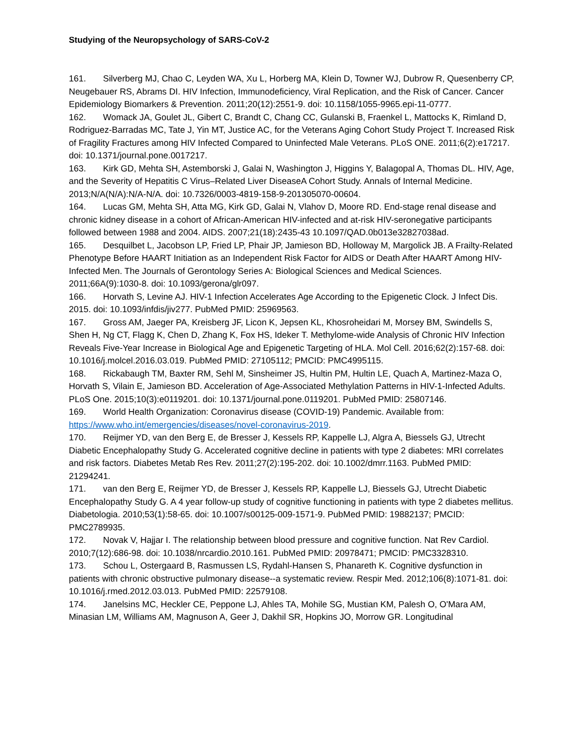Studying of the Neuropsychology of SARS-CoV-2
161. Silverberg MJ, Chao C, Leyden WA, Xu L, Horberg MA, Klein D, Towner WJ, Dubrow R, Quesenberry CP, Neugebauer RS, Abrams DI. HIV Infection, Immunodeficiency, Viral Replication, and the Risk of Cancer. Cancer Epidemiology Biomarkers & Prevention. 2011;20(12):2551-9. doi: 10.1158/1055-9965.epi-11-0777.
162. Womack JA, Goulet JL, Gibert C, Brandt C, Chang CC, Gulanski B, Fraenkel L, Mattocks K, Rimland D, Rodriguez-Barradas MC, Tate J, Yin MT, Justice AC, for the Veterans Aging Cohort Study Project T. Increased Risk of Fragility Fractures among HIV Infected Compared to Uninfected Male Veterans. PLoS ONE. 2011;6(2):e17217. doi: 10.1371/journal.pone.0017217.
163. Kirk GD, Mehta SH, Astemborski J, Galai N, Washington J, Higgins Y, Balagopal A, Thomas DL. HIV, Age, and the Severity of Hepatitis C Virus–Related Liver DiseaseA Cohort Study. Annals of Internal Medicine. 2013;N/A(N/A):N/A-N/A. doi: 10.7326/0003-4819-158-9-201305070-00604.
164. Lucas GM, Mehta SH, Atta MG, Kirk GD, Galai N, Vlahov D, Moore RD. End-stage renal disease and chronic kidney disease in a cohort of African-American HIV-infected and at-risk HIV-seronegative participants followed between 1988 and 2004. AIDS. 2007;21(18):2435-43 10.1097/QAD.0b013e32827038ad.
165. Desquilbet L, Jacobson LP, Fried LP, Phair JP, Jamieson BD, Holloway M, Margolick JB. A Frailty-Related Phenotype Before HAART Initiation as an Independent Risk Factor for AIDS or Death After HAART Among HIV-Infected Men. The Journals of Gerontology Series A: Biological Sciences and Medical Sciences. 2011;66A(9):1030-8. doi: 10.1093/gerona/glr097.
166. Horvath S, Levine AJ. HIV-1 Infection Accelerates Age According to the Epigenetic Clock. J Infect Dis. 2015. doi: 10.1093/infdis/jiv277. PubMed PMID: 25969563.
167. Gross AM, Jaeger PA, Kreisberg JF, Licon K, Jepsen KL, Khosroheidari M, Morsey BM, Swindells S, Shen H, Ng CT, Flagg K, Chen D, Zhang K, Fox HS, Ideker T. Methylome-wide Analysis of Chronic HIV Infection Reveals Five-Year Increase in Biological Age and Epigenetic Targeting of HLA. Mol Cell. 2016;62(2):157-68. doi: 10.1016/j.molcel.2016.03.019. PubMed PMID: 27105112; PMCID: PMC4995115.
168. Rickabaugh TM, Baxter RM, Sehl M, Sinsheimer JS, Hultin PM, Hultin LE, Quach A, Martinez-Maza O, Horvath S, Vilain E, Jamieson BD. Acceleration of Age-Associated Methylation Patterns in HIV-1-Infected Adults. PLoS One. 2015;10(3):e0119201. doi: 10.1371/journal.pone.0119201. PubMed PMID: 25807146.
169. World Health Organization: Coronavirus disease (COVID-19) Pandemic. Available from: https://www.who.int/emergencies/diseases/novel-coronavirus-2019.
170. Reijmer YD, van den Berg E, de Bresser J, Kessels RP, Kappelle LJ, Algra A, Biessels GJ, Utrecht Diabetic Encephalopathy Study G. Accelerated cognitive decline in patients with type 2 diabetes: MRI correlates and risk factors. Diabetes Metab Res Rev. 2011;27(2):195-202. doi: 10.1002/dmrr.1163. PubMed PMID: 21294241.
171. van den Berg E, Reijmer YD, de Bresser J, Kessels RP, Kappelle LJ, Biessels GJ, Utrecht Diabetic Encephalopathy Study G. A 4 year follow-up study of cognitive functioning in patients with type 2 diabetes mellitus. Diabetologia. 2010;53(1):58-65. doi: 10.1007/s00125-009-1571-9. PubMed PMID: 19882137; PMCID: PMC2789935.
172. Novak V, Hajjar I. The relationship between blood pressure and cognitive function. Nat Rev Cardiol. 2010;7(12):686-98. doi: 10.1038/nrcardio.2010.161. PubMed PMID: 20978471; PMCID: PMC3328310.
173. Schou L, Ostergaard B, Rasmussen LS, Rydahl-Hansen S, Phanareth K. Cognitive dysfunction in patients with chronic obstructive pulmonary disease--a systematic review. Respir Med. 2012;106(8):1071-81. doi: 10.1016/j.rmed.2012.03.013. PubMed PMID: 22579108.
174. Janelsins MC, Heckler CE, Peppone LJ, Ahles TA, Mohile SG, Mustian KM, Palesh O, O'Mara AM, Minasian LM, Williams AM, Magnuson A, Geer J, Dakhil SR, Hopkins JO, Morrow GR. Longitudinal